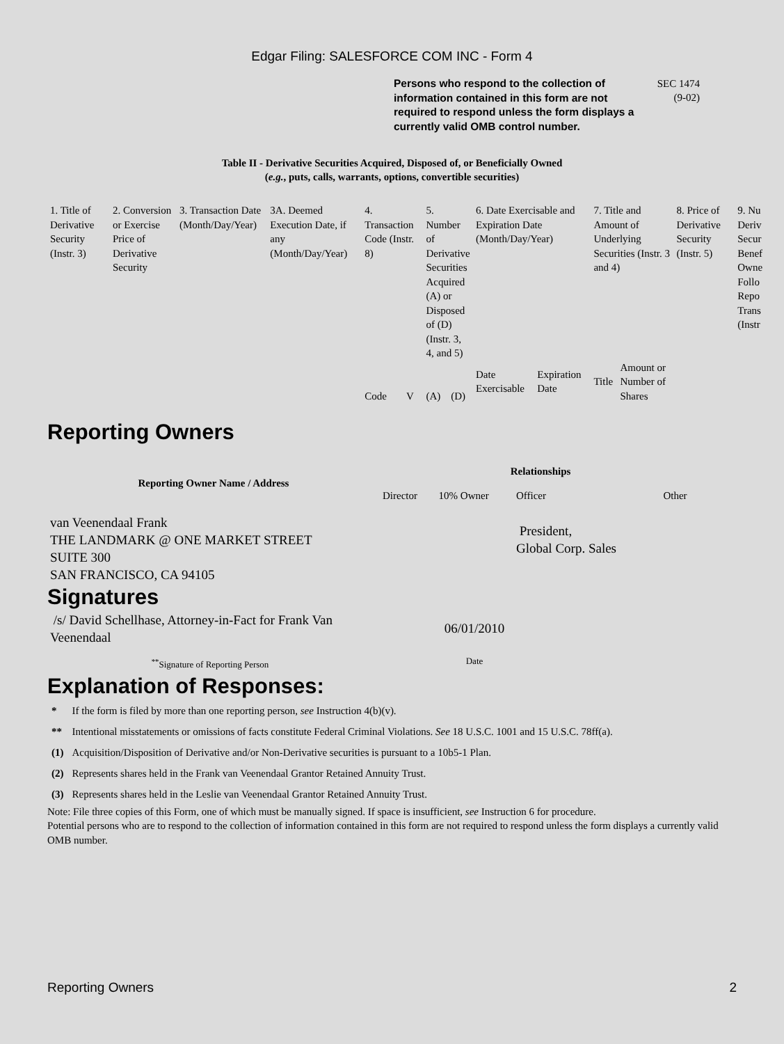Edgar Filing: SALESFORCE COM INC - Form 4
Persons who respond to the collection of information contained in this form are not required to respond unless the form displays a currently valid OMB control number.
SEC 1474
(9-02)
Table II - Derivative Securities Acquired, Disposed of, or Beneficially Owned
(e.g., puts, calls, warrants, options, convertible securities)
| 1. Title of Derivative Security (Instr. 3) | 2. Conversion or Exercise Price of Derivative Security | 3. Transaction Date (Month/Day/Year) | 3A. Deemed Execution Date, if any (Month/Day/Year) | 4. Transaction Code (Instr. 8) | | 5. Number of Derivative Securities Acquired (A) or Disposed of (D) (Instr. 3, 4, and 5) | | 6. Date Exercisable and Expiration Date (Month/Day/Year) | | 7. Title and Amount of Underlying Securities (Instr. 3 and 4) | | 8. Price of Derivative Security (Instr. 5) | 9. Nu Deriv Secur Benef Owne Follo Repo Trans (Instr |
| --- | --- | --- | --- | --- | --- | --- | --- | --- | --- | --- | --- | --- | --- |
| | | | | Code | V | (A) | (D) | Date Exercisable | Expiration Date | Title | Amount or Number of Shares | | |
Reporting Owners
| Reporting Owner Name / Address | Relationships | | | |
| --- | --- | --- | --- | --- |
| | Director | 10% Owner | Officer | Other |
| van Veenendaal Frank THE LANDMARK @ ONE MARKET STREET SUITE 300 SAN FRANCISCO, CA 94105 | | | President, Global Corp. Sales | |
Signatures
| /s/ David Schellhase, Attorney-in-Fact for Frank Van Veenendaal | 06/01/2010 |
| <sup>**</sup> Signature of Reporting Person | Date |
Explanation of Responses:
| * | If the form is filed by more than one reporting person, see Instruction 4(b)(v). |
| ** | Intentional misstatements or omissions of facts constitute Federal Criminal Violations. See 18 U.S.C. 1001 and 15 U.S.C. 78ff(a). |
| (1) | Acquisition/Disposition of Derivative and/or Non-Derivative securities is pursuant to a 10b5-1 Plan. |
| (2) | Represents shares held in the Frank van Veenendaal Grantor Retained Annuity Trust. |
| (3) | Represents shares held in the Leslie van Veenendaal Grantor Retained Annuity Trust. |
Note: File three copies of this Form, one of which must be manually signed. If space is insufficient, see Instruction 6 for procedure.
Potential persons who are to respond to the collection of information contained in this form are not required to respond unless the form displays a currently valid OMB number.
Reporting Owners 2